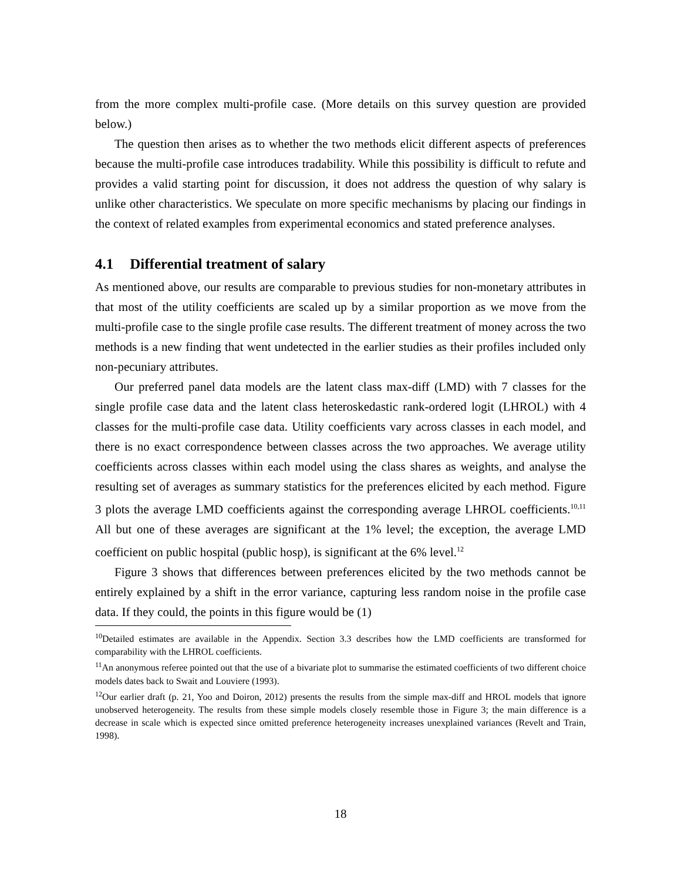from the more complex multi-profile case. (More details on this survey question are provided below.)
The question then arises as to whether the two methods elicit different aspects of preferences because the multi-profile case introduces tradability. While this possibility is difficult to refute and provides a valid starting point for discussion, it does not address the question of why salary is unlike other characteristics. We speculate on more specific mechanisms by placing our findings in the context of related examples from experimental economics and stated preference analyses.
4.1 Differential treatment of salary
As mentioned above, our results are comparable to previous studies for non-monetary attributes in that most of the utility coefficients are scaled up by a similar proportion as we move from the multi-profile case to the single profile case results. The different treatment of money across the two methods is a new finding that went undetected in the earlier studies as their profiles included only non-pecuniary attributes.
Our preferred panel data models are the latent class max-diff (LMD) with 7 classes for the single profile case data and the latent class heteroskedastic rank-ordered logit (LHROL) with 4 classes for the multi-profile case data. Utility coefficients vary across classes in each model, and there is no exact correspondence between classes across the two approaches. We average utility coefficients across classes within each model using the class shares as weights, and analyse the resulting set of averages as summary statistics for the preferences elicited by each method. Figure 3 plots the average LMD coefficients against the corresponding average LHROL coefficients.<sup>10,11</sup> All but one of these averages are significant at the 1% level; the exception, the average LMD coefficient on public hospital (public hosp), is significant at the 6% level.<sup>12</sup>
Figure 3 shows that differences between preferences elicited by the two methods cannot be entirely explained by a shift in the error variance, capturing less random noise in the profile case data. If they could, the points in this figure would be (1)
<sup>10</sup> Detailed estimates are available in the Appendix. Section 3.3 describes how the LMD coefficients are transformed for comparability with the LHROL coefficients.
<sup>11</sup> An anonymous referee pointed out that the use of a bivariate plot to summarise the estimated coefficients of two different choice models dates back to Swait and Louviere (1993).
<sup>12</sup> Our earlier draft (p. 21, Yoo and Doiron, 2012) presents the results from the simple max-diff and HROL models that ignore unobserved heterogeneity. The results from these simple models closely resemble those in Figure 3; the main difference is a decrease in scale which is expected since omitted preference heterogeneity increases unexplained variances (Revelt and Train, 1998).
18